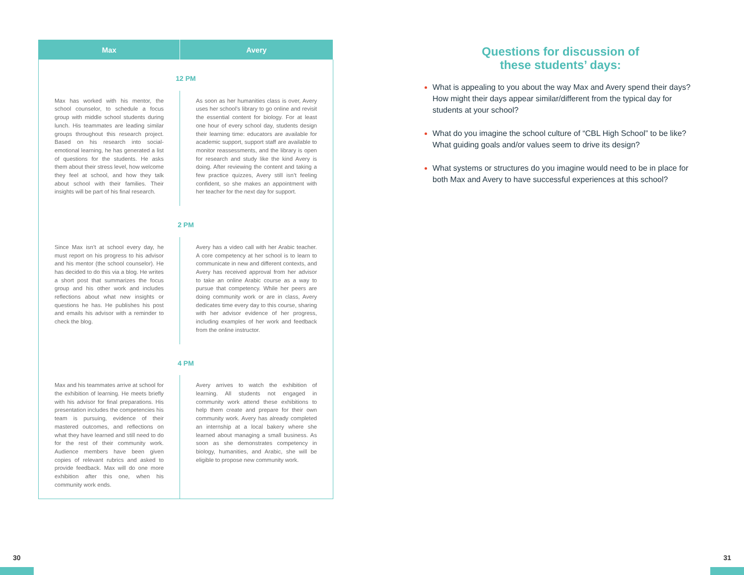| Max | Avery |
| --- | --- |
| 12 PM | |
| Max has worked with his mentor, the school counselor, to schedule a focus group with middle school students during lunch. His teammates are leading similar groups throughout this research project. Based on his research into social-emotional learning, he has generated a list of questions for the students. He asks them about their stress level, how welcome they feel at school, and how they talk about school with their families. Their insights will be part of his final research. | As soon as her humanities class is over, Avery uses her school’s library to go online and revisit the essential content for biology. For at least one hour of every school day, students design their learning time: educators are available for academic support, support staff are available to monitor reassessments, and the library is open for research and study like the kind Avery is doing. After reviewing the content and taking a few practice quizzes, Avery still isn’t feeling confident, so she makes an appointment with her teacher for the next day for support. |
| 2 PM | |
| Since Max isn’t at school every day, he must report on his progress to his advisor and his mentor (the school counselor). He has decided to do this via a blog. He writes a short post that summarizes the focus group and his other work and includes reflections about what new insights or questions he has. He publishes his post and emails his advisor with a reminder to check the blog. | Avery has a video call with her Arabic teacher. A core competency at her school is to learn to communicate in new and different contexts, and Avery has received approval from her advisor to take an online Arabic course as a way to pursue that competency. While her peers are doing community work or are in class, Avery dedicates time every day to this course, sharing with her advisor evidence of her progress, including examples of her work and feedback from the online instructor. |
| 4 PM | |
| Max and his teammates arrive at school for the exhibition of learning. He meets briefly with his advisor for final preparations. His presentation includes the competencies his team is pursuing, evidence of their mastered outcomes, and reflections on what they have learned and still need to do for the rest of their community work. Audience members have been given copies of relevant rubrics and asked to provide feedback. Max will do one more exhibition after this one, when his community work ends. | Avery arrives to watch the exhibition of learning. All students not engaged in community work attend these exhibitions to help them create and prepare for their own community work. Avery has already completed an internship at a local bakery where she learned about managing a small business. As soon as she demonstrates competency in biology, humanities, and Arabic, she will be eligible to propose new community work. |
Questions for discussion of
these students’ days:
What is appealing to you about the way Max and Avery spend their days? How might their days appear similar/different from the typical day for students at your school?
What do you imagine the school culture of “CBL High School” to be like? What guiding goals and/or values seem to drive its design?
What systems or structures do you imagine would need to be in place for both Max and Avery to have successful experiences at this school?
30 31